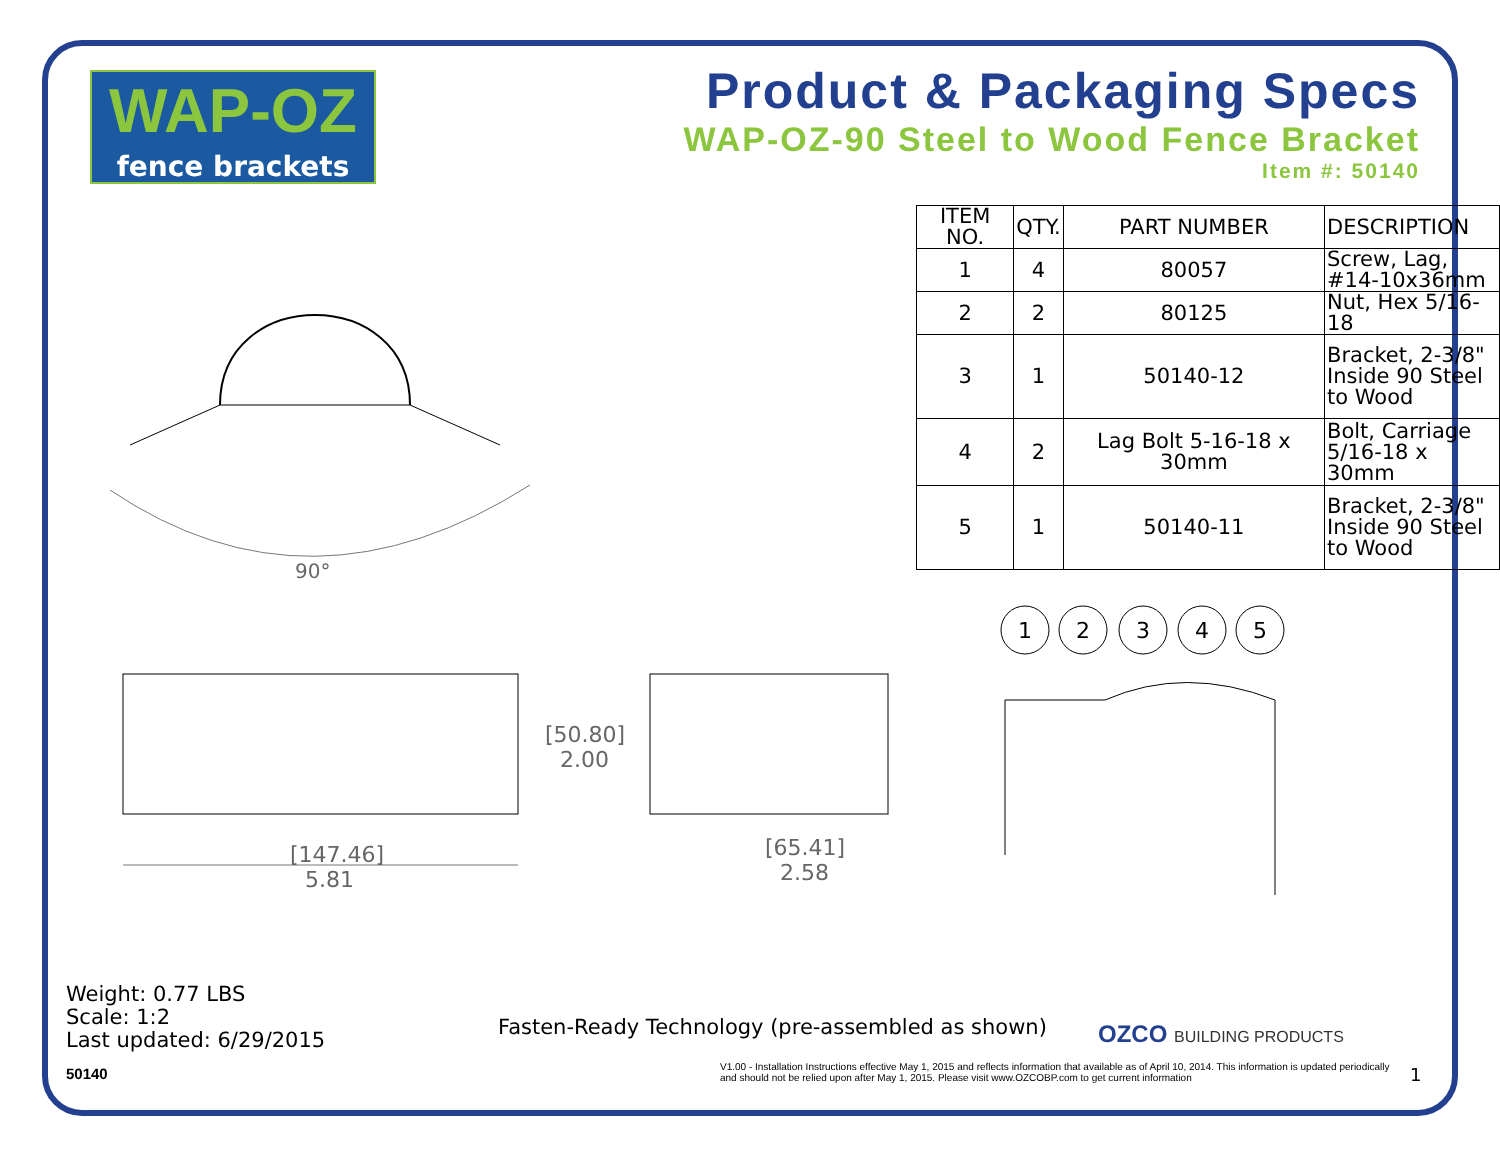WAP-OZ
fence brackets
Product & Packaging Specs
WAP-OZ-90 Steel to Wood Fence Bracket
Item #: 50140
| ITEM NO. | QTY. | PART NUMBER | DESCRIPTION |
| --- | --- | --- | --- |
| 1 | 4 | 80057 | Screw, Lag, #14-10x36mm |
| 2 | 2 | 80125 | Nut, Hex 5/16-18 |
| 3 | 1 | 50140-12 | Bracket, 2-3/8" Inside 90 Steel to Wood |
| 4 | 2 | Lag Bolt 5-16-18 x 30mm | Bolt, Carriage 5/16-18 x 30mm |
| 5 | 1 | 50140-11 | Bracket, 2-3/8" Inside 90 Steel to Wood |
90°
[147.46]
5.81
[50.80]
2.00
[65.41]
2.58
1
2
3
4
5
Weight: 0.77 LBS
Scale: 1:2
Last updated: 6/29/2015
50140
Fasten-Ready Technology (pre-assembled as shown)
OZCO BUILDING PRODUCTS
V1.00 - Installation Instructions effective May 1, 2015 and reflects information that available as of April 10, 2014. This information is updated periodically and should not be relied upon after May 1, 2015. Please visit www.OZCOBP.com to get current information
1